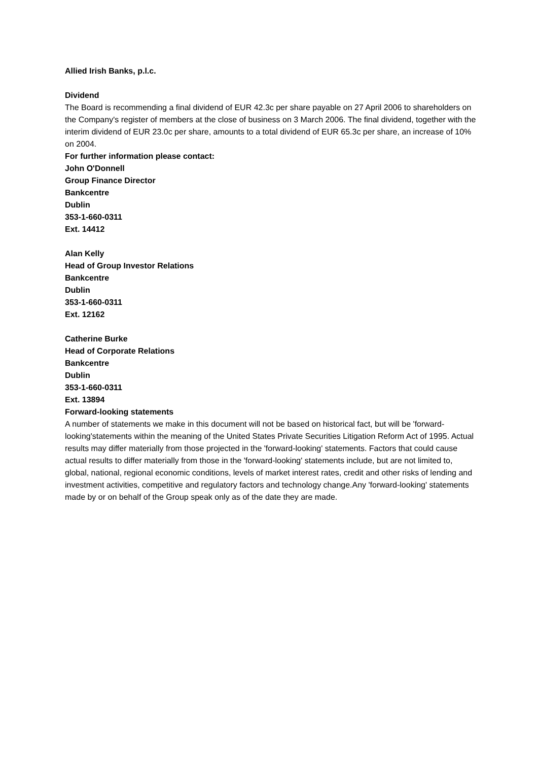Allied Irish Banks, p.l.c.
Dividend
The Board is recommending a final dividend of EUR 42.3c per share payable on 27 April 2006 to shareholders on the Company's register of members at the close of business on 3 March 2006. The final dividend, together with the interim dividend of EUR 23.0c per share, amounts to a total dividend of EUR 65.3c per share, an increase of 10% on 2004.
For further information please contact:
John O'Donnell
Group Finance Director
Bankcentre
Dublin
353-1-660-0311
Ext. 14412
Alan Kelly
Head of Group Investor Relations
Bankcentre
Dublin
353-1-660-0311
Ext. 12162
Catherine Burke
Head of Corporate Relations
Bankcentre
Dublin
353-1-660-0311
Ext. 13894
Forward-looking statements
A number of statements we make in this document will not be based on historical fact, but will be 'forward-looking'statements within the meaning of the United States Private Securities Litigation Reform Act of 1995. Actual results may differ materially from those projected in the 'forward-looking' statements. Factors that could cause actual results to differ materially from those in the 'forward-looking' statements include, but are not limited to, global, national, regional economic conditions, levels of market interest rates, credit and other risks of lending and investment activities, competitive and regulatory factors and technology change.Any 'forward-looking' statements made by or on behalf of the Group speak only as of the date they are made.